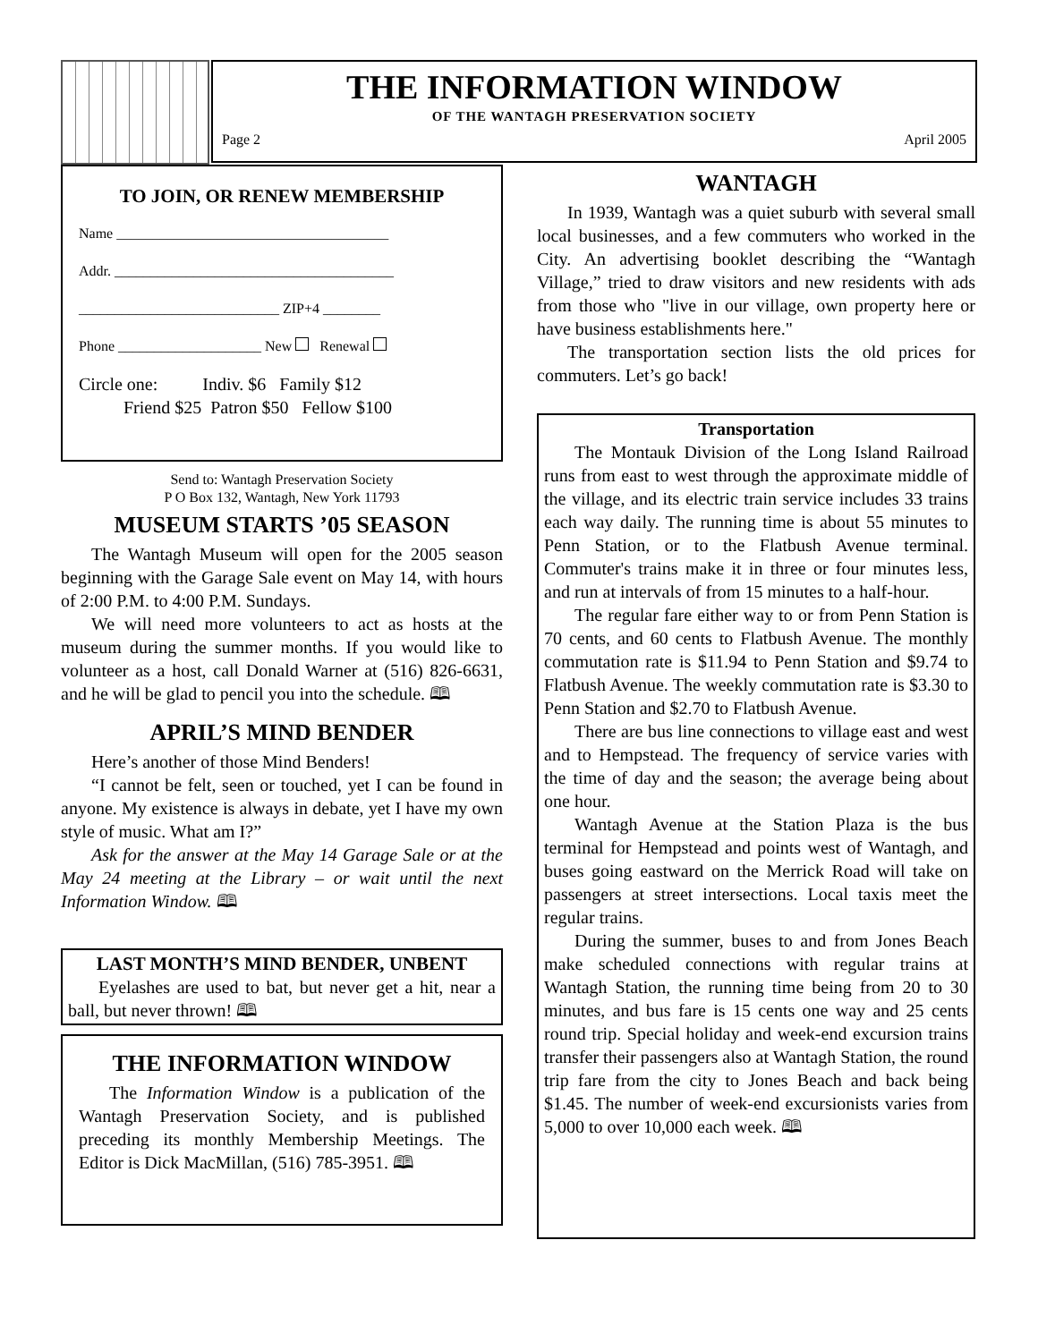THE INFORMATION WINDOW
OF THE WANTAGH PRESERVATION SOCIETY
Page 2 April 2005
TO JOIN, OR RENEW MEMBERSHIP
Name ______________________________________
Addr. _______________________________________
____________________________ ZIP+4 ________
Phone ____________________ New Renewal
Circle one: Indiv. $6 Family $12
Friend $25 Patron $50 Fellow $100
Send to: Wantagh Preservation Society
P O Box 132, Wantagh, New York 11793
MUSEUM STARTS ’05 SEASON
The Wantagh Museum will open for the 2005 season beginning with the Garage Sale event on May 14, with hours of 2:00 P.M. to 4:00 P.M. Sundays.
We will need more volunteers to act as hosts at the museum during the summer months. If you would like to volunteer as a host, call Donald Warner at (516) 826-6631, and he will be glad to pencil you into the schedule. 🕮
APRIL’S MIND BENDER
Here’s another of those Mind Benders!
“I cannot be felt, seen or touched, yet I can be found in anyone. My existence is always in debate, yet I have my own style of music. What am I?”
Ask for the answer at the May 14 Garage Sale or at the May 24 meeting at the Library – or wait until the next Information Window. 🕮
LAST MONTH’S MIND BENDER, UNBENT
Eyelashes are used to bat, but never get a hit, near a ball, but never thrown! 🕮
THE INFORMATION WINDOW
The Information Window is a publication of the Wantagh Preservation Society, and is published preceding its monthly Membership Meetings. The Editor is Dick MacMillan, (516) 785-3951. 🕮
WANTAGH
In 1939, Wantagh was a quiet suburb with several small local businesses, and a few commuters who worked in the City. An advertising booklet describing the “Wantagh Village,” tried to draw visitors and new residents with ads from those who "live in our village, own property here or have business establishments here."
The transportation section lists the old prices for commuters. Let’s go back!
Transportation
The Montauk Division of the Long Island Railroad runs from east to west through the approximate middle of the village, and its electric train service includes 33 trains each way daily. The running time is about 55 minutes to Penn Station, or to the Flatbush Avenue terminal. Commuter's trains make it in three or four minutes less, and run at intervals of from 15 minutes to a half-hour.
The regular fare either way to or from Penn Station is 70 cents, and 60 cents to Flatbush Avenue. The monthly commutation rate is $11.94 to Penn Station and $9.74 to Flatbush Avenue. The weekly commutation rate is $3.30 to Penn Station and $2.70 to Flatbush Avenue.
There are bus line connections to village east and west and to Hempstead. The frequency of service varies with the time of day and the season; the average being about one hour.
Wantagh Avenue at the Station Plaza is the bus terminal for Hempstead and points west of Wantagh, and buses going eastward on the Merrick Road will take on passengers at street intersections. Local taxis meet the regular trains.
During the summer, buses to and from Jones Beach make scheduled connections with regular trains at Wantagh Station, the running time being from 20 to 30 minutes, and bus fare is 15 cents one way and 25 cents round trip. Special holiday and week-end excursion trains transfer their passengers also at Wantagh Station, the round trip fare from the city to Jones Beach and back being $1.45. The number of week-end excursionists varies from 5,000 to over 10,000 each week. 🕮